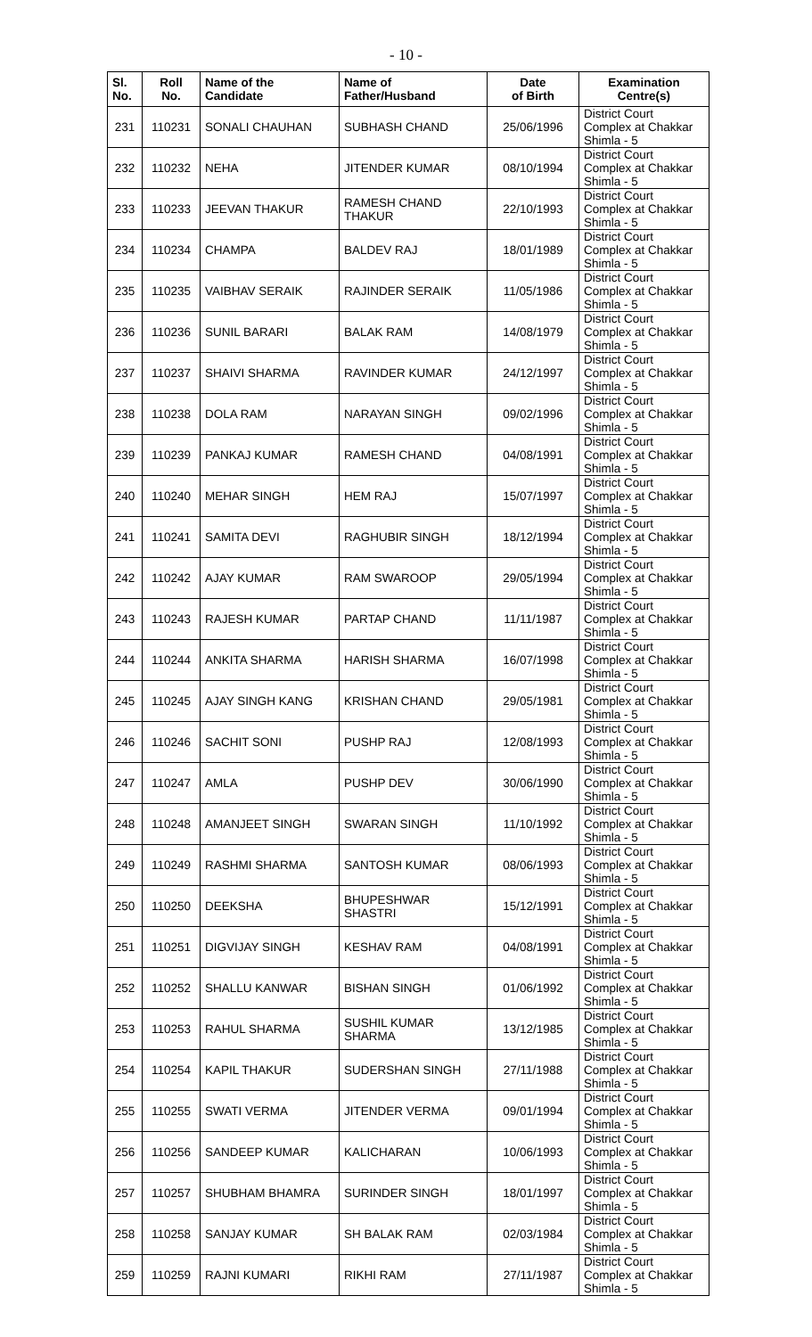- 10 -
| Sl. No. | Roll No. | Name of the Candidate | Name of Father/Husband | Date of Birth | Examination Centre(s) |
| --- | --- | --- | --- | --- | --- |
| 231 | 110231 | SONALI CHAUHAN | SUBHASH CHAND | 25/06/1996 | District Court Complex at Chakkar Shimla - 5 |
| 232 | 110232 | NEHA | JITENDER KUMAR | 08/10/1994 | District Court Complex at Chakkar Shimla - 5 |
| 233 | 110233 | JEEVAN THAKUR | RAMESH CHAND THAKUR | 22/10/1993 | District Court Complex at Chakkar Shimla - 5 |
| 234 | 110234 | CHAMPA | BALDEV RAJ | 18/01/1989 | District Court Complex at Chakkar Shimla - 5 |
| 235 | 110235 | VAIBHAV SERAIK | RAJINDER SERAIK | 11/05/1986 | District Court Complex at Chakkar Shimla - 5 |
| 236 | 110236 | SUNIL BARARI | BALAK RAM | 14/08/1979 | District Court Complex at Chakkar Shimla - 5 |
| 237 | 110237 | SHAIVI SHARMA | RAVINDER KUMAR | 24/12/1997 | District Court Complex at Chakkar Shimla - 5 |
| 238 | 110238 | DOLA RAM | NARAYAN SINGH | 09/02/1996 | District Court Complex at Chakkar Shimla - 5 |
| 239 | 110239 | PANKAJ KUMAR | RAMESH CHAND | 04/08/1991 | District Court Complex at Chakkar Shimla - 5 |
| 240 | 110240 | MEHAR SINGH | HEM RAJ | 15/07/1997 | District Court Complex at Chakkar Shimla - 5 |
| 241 | 110241 | SAMITA DEVI | RAGHUBIR SINGH | 18/12/1994 | District Court Complex at Chakkar Shimla - 5 |
| 242 | 110242 | AJAY KUMAR | RAM SWAROOP | 29/05/1994 | District Court Complex at Chakkar Shimla - 5 |
| 243 | 110243 | RAJESH KUMAR | PARTAP CHAND | 11/11/1987 | District Court Complex at Chakkar Shimla - 5 |
| 244 | 110244 | ANKITA SHARMA | HARISH SHARMA | 16/07/1998 | District Court Complex at Chakkar Shimla - 5 |
| 245 | 110245 | AJAY SINGH KANG | KRISHAN CHAND | 29/05/1981 | District Court Complex at Chakkar Shimla - 5 |
| 246 | 110246 | SACHIT SONI | PUSHP RAJ | 12/08/1993 | District Court Complex at Chakkar Shimla - 5 |
| 247 | 110247 | AMLA | PUSHP DEV | 30/06/1990 | District Court Complex at Chakkar Shimla - 5 |
| 248 | 110248 | AMANJEET SINGH | SWARAN SINGH | 11/10/1992 | District Court Complex at Chakkar Shimla - 5 |
| 249 | 110249 | RASHMI SHARMA | SANTOSH KUMAR | 08/06/1993 | District Court Complex at Chakkar Shimla - 5 |
| 250 | 110250 | DEEKSHA | BHUPESHWAR SHASTRI | 15/12/1991 | District Court Complex at Chakkar Shimla - 5 |
| 251 | 110251 | DIGVIJAY SINGH | KESHAV RAM | 04/08/1991 | District Court Complex at Chakkar Shimla - 5 |
| 252 | 110252 | SHALLU KANWAR | BISHAN SINGH | 01/06/1992 | District Court Complex at Chakkar Shimla - 5 |
| 253 | 110253 | RAHUL SHARMA | SUSHIL KUMAR SHARMA | 13/12/1985 | District Court Complex at Chakkar Shimla - 5 |
| 254 | 110254 | KAPIL THAKUR | SUDERSHAN SINGH | 27/11/1988 | District Court Complex at Chakkar Shimla - 5 |
| 255 | 110255 | SWATI VERMA | JITENDER VERMA | 09/01/1994 | District Court Complex at Chakkar Shimla - 5 |
| 256 | 110256 | SANDEEP KUMAR | KALICHARAN | 10/06/1993 | District Court Complex at Chakkar Shimla - 5 |
| 257 | 110257 | SHUBHAM BHAMRA | SURINDER SINGH | 18/01/1997 | District Court Complex at Chakkar Shimla - 5 |
| 258 | 110258 | SANJAY KUMAR | SH BALAK RAM | 02/03/1984 | District Court Complex at Chakkar Shimla - 5 |
| 259 | 110259 | RAJNI KUMARI | RIKHI RAM | 27/11/1987 | District Court Complex at Chakkar Shimla - 5 |